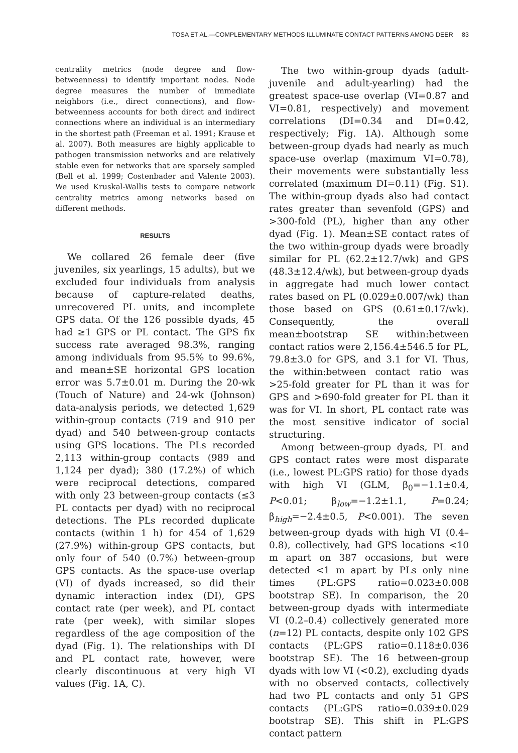TOSA ET AL.—COMPLEMENTARY METHODS ILLUMINATE CONTACT PATTERNS AMONG DEER 83
centrality metrics (node degree and flow-betweenness) to identify important nodes. Node degree measures the number of immediate neighbors (i.e., direct connections), and flow-betweenness accounts for both direct and indirect connections where an individual is an intermediary in the shortest path (Freeman et al. 1991; Krause et al. 2007). Both measures are highly applicable to pathogen transmission networks and are relatively stable even for networks that are sparsely sampled (Bell et al. 1999; Costenbader and Valente 2003). We used Kruskal-Wallis tests to compare network centrality metrics among networks based on different methods.
RESULTS
We collared 26 female deer (five juveniles, six yearlings, 15 adults), but we excluded four individuals from analysis because of capture-related deaths, unrecovered PL units, and incomplete GPS data. Of the 126 possible dyads, 45 had ≥1 GPS or PL contact. The GPS fix success rate averaged 98.3%, ranging among individuals from 95.5% to 99.6%, and mean±SE horizontal GPS location error was 5.7±0.01 m. During the 20-wk (Touch of Nature) and 24-wk (Johnson) data-analysis periods, we detected 1,629 within-group contacts (719 and 910 per dyad) and 540 between-group contacts using GPS locations. The PLs recorded 2,113 within-group contacts (989 and 1,124 per dyad); 380 (17.2%) of which were reciprocal detections, compared with only 23 between-group contacts (≤3 PL contacts per dyad) with no reciprocal detections. The PLs recorded duplicate contacts (within 1 h) for 454 of 1,629 (27.9%) within-group GPS contacts, but only four of 540 (0.7%) between-group GPS contacts. As the space-use overlap (VI) of dyads increased, so did their dynamic interaction index (DI), GPS contact rate (per week), and PL contact rate (per week), with similar slopes regardless of the age composition of the dyad (Fig. 1). The relationships with DI and PL contact rate, however, were clearly discontinuous at very high VI values (Fig. 1A, C).
The two within-group dyads (adult-juvenile and adult-yearling) had the greatest space-use overlap (VI=0.87 and VI=0.81, respectively) and movement correlations (DI=0.34 and DI=0.42, respectively; Fig. 1A). Although some between-group dyads had nearly as much space-use overlap (maximum VI=0.78), their movements were substantially less correlated (maximum DI=0.11) (Fig. S1). The within-group dyads also had contact rates greater than sevenfold (GPS) and >300-fold (PL), higher than any other dyad (Fig. 1). Mean±SE contact rates of the two within-group dyads were broadly similar for PL (62.2±12.7/wk) and GPS (48.3±12.4/wk), but between-group dyads in aggregate had much lower contact rates based on PL (0.029±0.007/wk) than those based on GPS (0.61±0.17/wk). Consequently, the overall mean±bootstrap SE within:between contact ratios were 2,156.4±546.5 for PL, 79.8±3.0 for GPS, and 3.1 for VI. Thus, the within:between contact ratio was >25-fold greater for PL than it was for GPS and >690-fold greater for PL than it was for VI. In short, PL contact rate was the most sensitive indicator of social structuring.
Among between-group dyads, PL and GPS contact rates were most disparate (i.e., lowest PL:GPS ratio) for those dyads with high VI (GLM, β<sub>0</sub>=−1.1±0.4, P<0.01; β<sub>low</sub>=−1.2±1.1, P=0.24; β<sub>high</sub>=−2.4±0.5, P<0.001). The seven between-group dyads with high VI (0.4–0.8), collectively, had GPS locations <10 m apart on 387 occasions, but were detected <1 m apart by PLs only nine times (PL:GPS ratio=0.023±0.008 bootstrap SE). In comparison, the 20 between-group dyads with intermediate VI (0.2–0.4) collectively generated more (n=12) PL contacts, despite only 102 GPS contacts (PL:GPS ratio=0.118±0.036 bootstrap SE). The 16 between-group dyads with low VI (<0.2), excluding dyads with no observed contacts, collectively had two PL contacts and only 51 GPS contacts (PL:GPS ratio=0.039±0.029 bootstrap SE). This shift in PL:GPS contact pattern